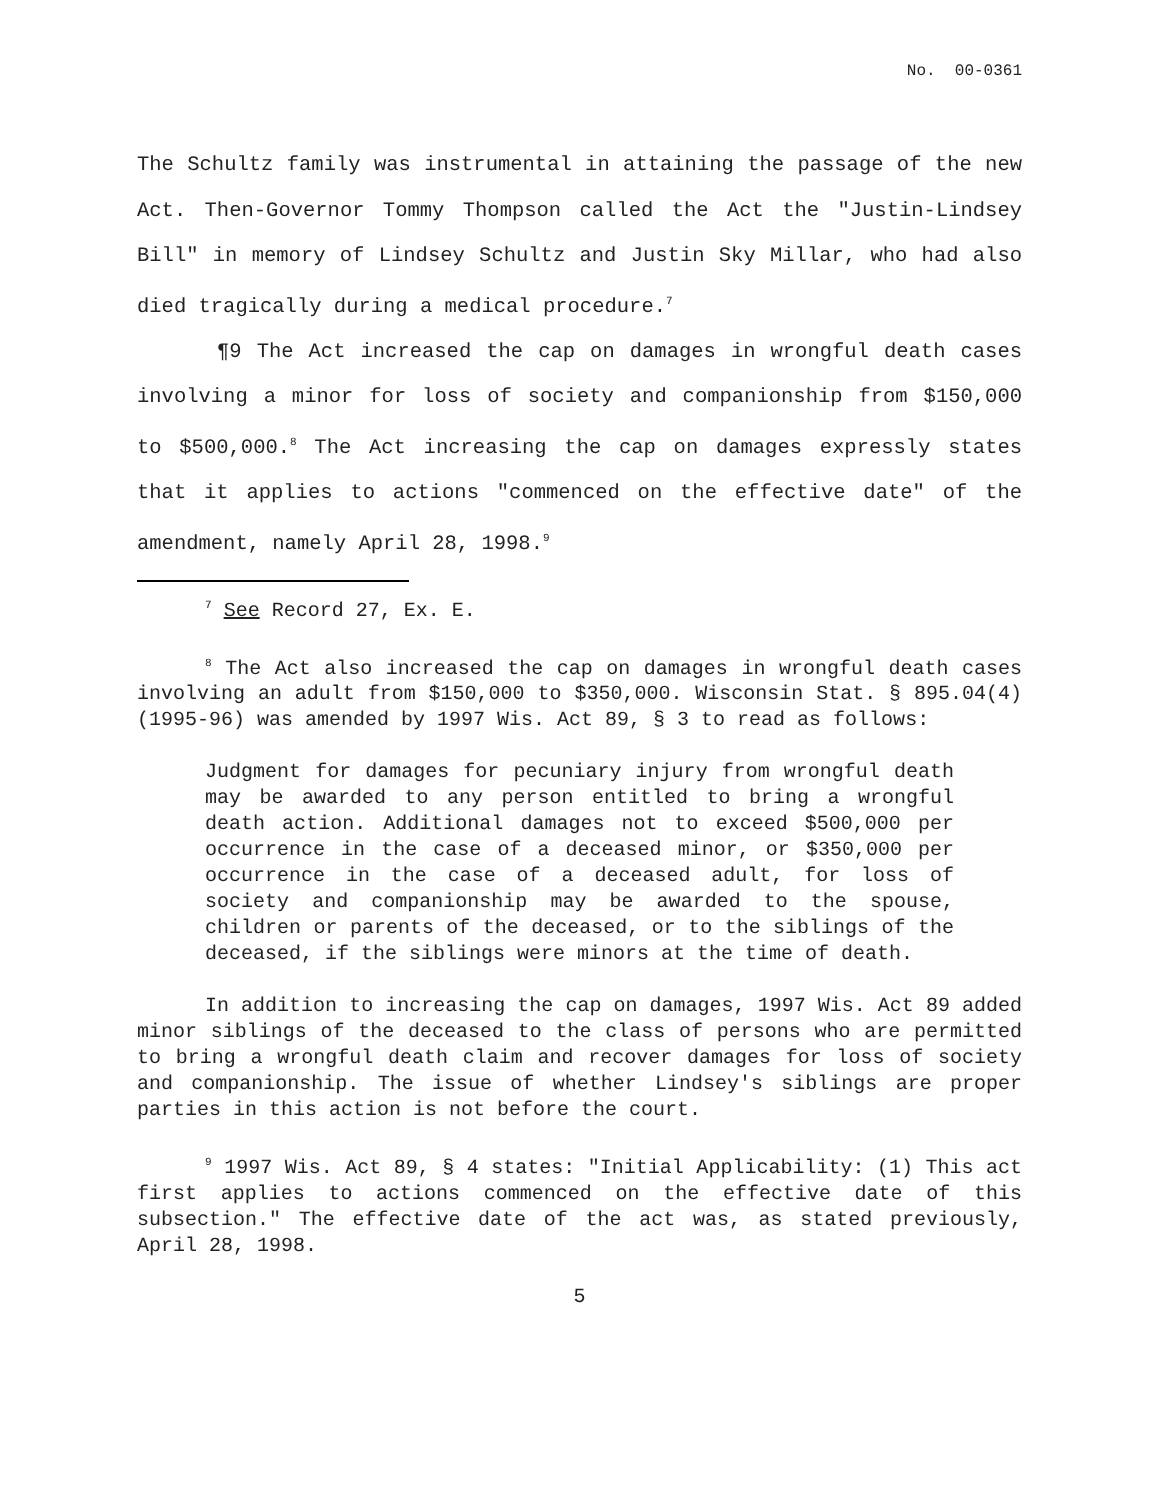No. 00-0361
The Schultz family was instrumental in attaining the passage of the new Act. Then-Governor Tommy Thompson called the Act the "Justin-Lindsey Bill" in memory of Lindsey Schultz and Justin Sky Millar, who had also died tragically during a medical procedure.<sup>7</sup>
¶9 The Act increased the cap on damages in wrongful death cases involving a minor for loss of society and companionship from $150,000 to $500,000.<sup>8</sup> The Act increasing the cap on damages expressly states that it applies to actions "commenced on the effective date" of the amendment, namely April 28, 1998.<sup>9</sup>
<sup>7</sup> See Record 27, Ex. E.
<sup>8</sup> The Act also increased the cap on damages in wrongful death cases involving an adult from $150,000 to $350,000. Wisconsin Stat. § 895.04(4) (1995-96) was amended by 1997 Wis. Act 89, § 3 to read as follows:
Judgment for damages for pecuniary injury from wrongful death may be awarded to any person entitled to bring a wrongful death action. Additional damages not to exceed $500,000 per occurrence in the case of a deceased minor, or $350,000 per occurrence in the case of a deceased adult, for loss of society and companionship may be awarded to the spouse, children or parents of the deceased, or to the siblings of the deceased, if the siblings were minors at the time of death.
In addition to increasing the cap on damages, 1997 Wis. Act 89 added minor siblings of the deceased to the class of persons who are permitted to bring a wrongful death claim and recover damages for loss of society and companionship. The issue of whether Lindsey's siblings are proper parties in this action is not before the court.
<sup>9</sup> 1997 Wis. Act 89, § 4 states: "Initial Applicability: (1) This act first applies to actions commenced on the effective date of this subsection." The effective date of the act was, as stated previously, April 28, 1998.
5